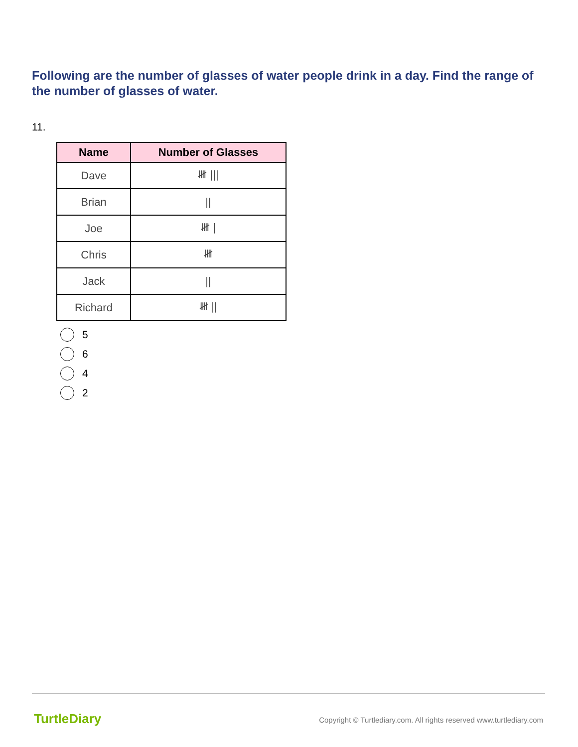Following are the number of glasses of water people drink in a day. Find the range of the number of glasses of water.
11.
| Name | Number of Glasses |
| --- | --- |
| Dave | 𝍸 /// |
| Brian | // |
| Joe | 𝍸 / |
| Chris | 𝍸 |
| Jack | // |
| Richard | 𝍸 // |
5
6
4
2
TurtleDiary
Copyright © Turtlediary.com. All rights reserved www.turtlediary.com